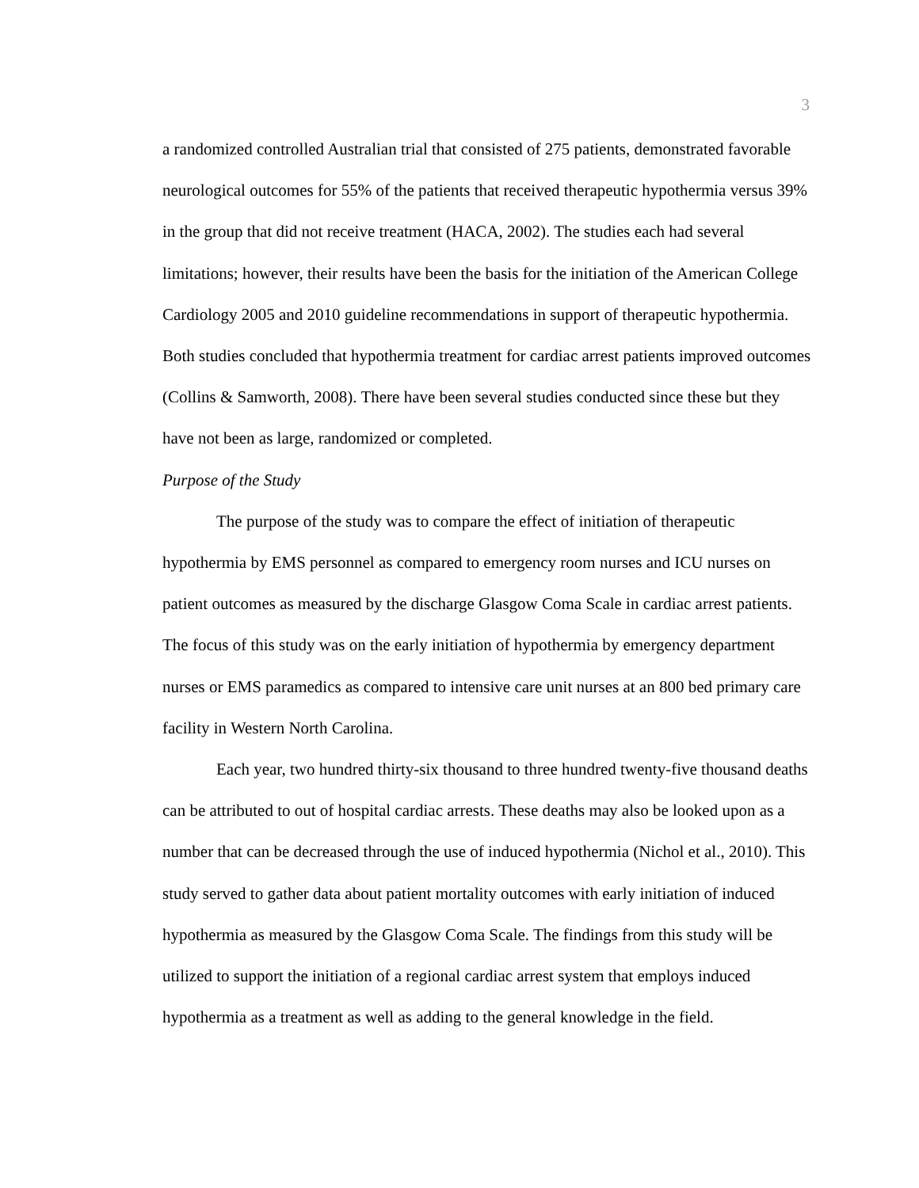3
a randomized controlled Australian trial that consisted of 275 patients, demonstrated favorable neurological outcomes for 55% of the patients that received therapeutic hypothermia versus 39% in the group that did not receive treatment (HACA, 2002). The studies each had several limitations; however, their results have been the basis for the initiation of the American College Cardiology 2005 and 2010 guideline recommendations in support of therapeutic hypothermia. Both studies concluded that hypothermia treatment for cardiac arrest patients improved outcomes (Collins & Samworth, 2008). There have been several studies conducted since these but they have not been as large, randomized or completed.
Purpose of the Study
The purpose of the study was to compare the effect of initiation of therapeutic hypothermia by EMS personnel as compared to emergency room nurses and ICU nurses on patient outcomes as measured by the discharge Glasgow Coma Scale in cardiac arrest patients. The focus of this study was on the early initiation of hypothermia by emergency department nurses or EMS paramedics as compared to intensive care unit nurses at an 800 bed primary care facility in Western North Carolina.
Each year, two hundred thirty-six thousand to three hundred twenty-five thousand deaths can be attributed to out of hospital cardiac arrests. These deaths may also be looked upon as a number that can be decreased through the use of induced hypothermia (Nichol et al., 2010). This study served to gather data about patient mortality outcomes with early initiation of induced hypothermia as measured by the Glasgow Coma Scale. The findings from this study will be utilized to support the initiation of a regional cardiac arrest system that employs induced hypothermia as a treatment as well as adding to the general knowledge in the field.